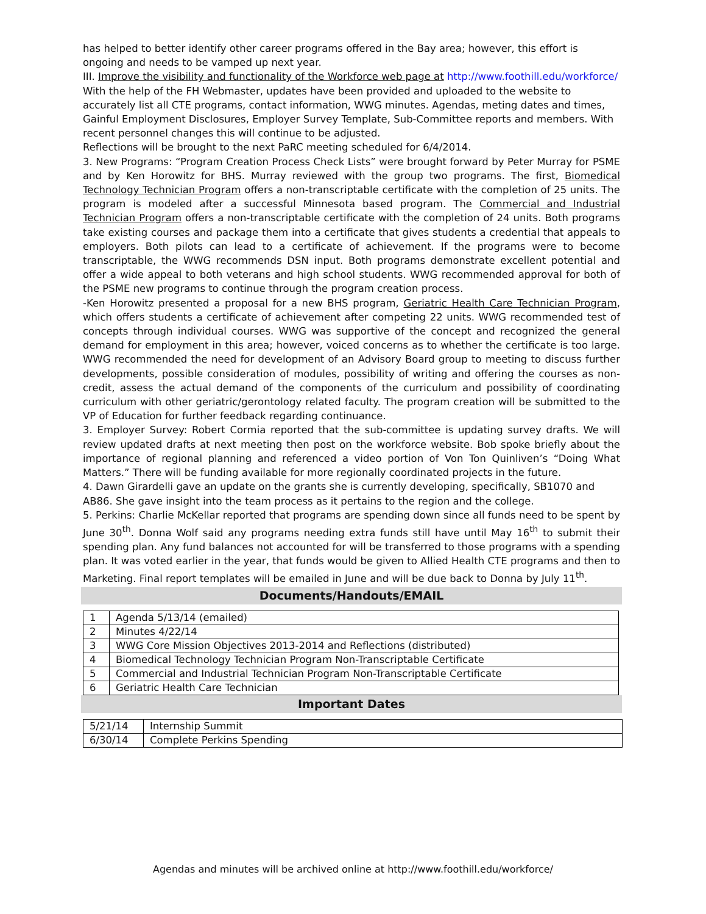has helped to better identify other career programs offered in the Bay area; however, this effort is ongoing and needs to be vamped up next year.
III. Improve the visibility and functionality of the Workforce web page at http://www.foothill.edu/workforce/ With the help of the FH Webmaster, updates have been provided and uploaded to the website to accurately list all CTE programs, contact information, WWG minutes. Agendas, meting dates and times, Gainful Employment Disclosures, Employer Survey Template, Sub-Committee reports and members. With recent personnel changes this will continue to be adjusted.
Reflections will be brought to the next PaRC meeting scheduled for 6/4/2014.
3. New Programs: “Program Creation Process Check Lists” were brought forward by Peter Murray for PSME and by Ken Horowitz for BHS. Murray reviewed with the group two programs. The first, Biomedical Technology Technician Program offers a non-transcriptable certificate with the completion of 25 units. The program is modeled after a successful Minnesota based program. The Commercial and Industrial Technician Program offers a non-transcriptable certificate with the completion of 24 units. Both programs take existing courses and package them into a certificate that gives students a credential that appeals to employers. Both pilots can lead to a certificate of achievement. If the programs were to become transcriptable, the WWG recommends DSN input. Both programs demonstrate excellent potential and offer a wide appeal to both veterans and high school students. WWG recommended approval for both of the PSME new programs to continue through the program creation process.
-Ken Horowitz presented a proposal for a new BHS program, Geriatric Health Care Technician Program, which offers students a certificate of achievement after competing 22 units. WWG recommended test of concepts through individual courses. WWG was supportive of the concept and recognized the general demand for employment in this area; however, voiced concerns as to whether the certificate is too large. WWG recommended the need for development of an Advisory Board group to meeting to discuss further developments, possible consideration of modules, possibility of writing and offering the courses as non-credit, assess the actual demand of the components of the curriculum and possibility of coordinating curriculum with other geriatric/gerontology related faculty. The program creation will be submitted to the VP of Education for further feedback regarding continuance.
3. Employer Survey: Robert Cormia reported that the sub-committee is updating survey drafts. We will review updated drafts at next meeting then post on the workforce website. Bob spoke briefly about the importance of regional planning and referenced a video portion of Von Ton Quinliven’s “Doing What Matters.” There will be funding available for more regionally coordinated projects in the future.
4. Dawn Girardelli gave an update on the grants she is currently developing, specifically, SB1070 and AB86. She gave insight into the team process as it pertains to the region and the college.
5. Perkins: Charlie McKellar reported that programs are spending down since all funds need to be spent by June 30<sup>th</sup>. Donna Wolf said any programs needing extra funds still have until May 16<sup>th</sup> to submit their spending plan. Any fund balances not accounted for will be transferred to those programs with a spending plan. It was voted earlier in the year, that funds would be given to Allied Health CTE programs and then to Marketing. Final report templates will be emailed in June and will be due back to Donna by July 11<sup>th</sup>.
Documents/Handouts/EMAIL
| 1 | Agenda 5/13/14 (emailed) |
| 2 | Minutes 4/22/14 |
| 3 | WWG Core Mission Objectives 2013-2014 and Reflections (distributed) |
| 4 | Biomedical Technology Technician Program Non-Transcriptable Certificate |
| 5 | Commercial and Industrial Technician Program Non-Transcriptable Certificate |
| 6 | Geriatric Health Care Technician |
Important Dates
| 5/21/14 | Internship Summit |
| 6/30/14 | Complete Perkins Spending |
Agendas and minutes will be archived online at http://www.foothill.edu/workforce/